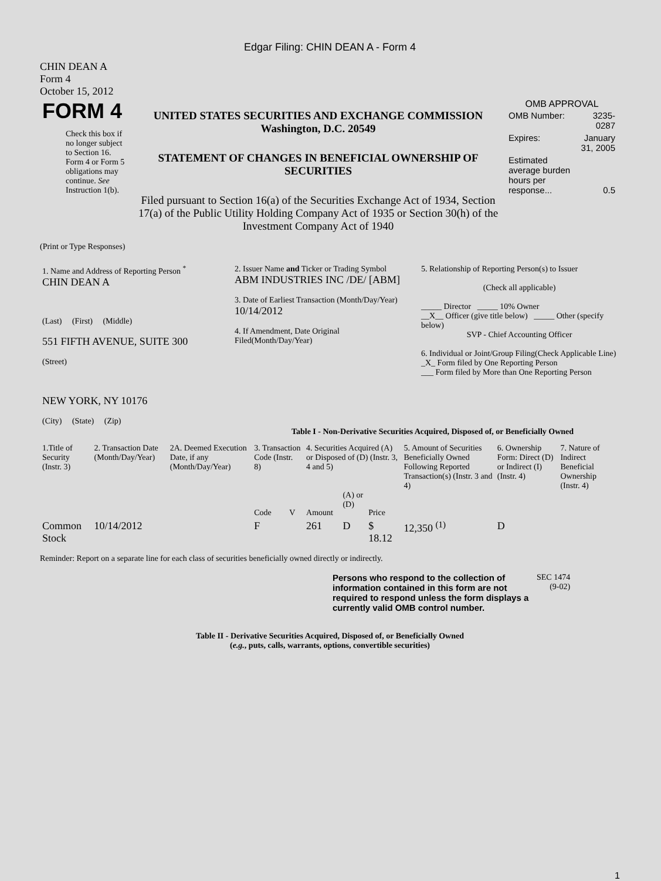Edgar Filing: CHIN DEAN A - Form 4
CHIN DEAN A
Form 4
October 15, 2012
| FORM 4 Check this box if no longer subject to Section 16. Form 4 or Form 5 obligations may continue. See Instruction 1(b). | UNITED STATES SECURITIES AND EXCHANGE COMMISSION Washington, D.C. 20549 STATEMENT OF CHANGES IN BENEFICIAL OWNERSHIP OF SECURITIES Filed pursuant to Section 16(a) of the Securities Exchange Act of 1934, Section 17(a) of the Public Utility Holding Company Act of 1935 or Section 30(h) of the Investment Company Act of 1940 | OMB APPROVAL / OMB Number: / 3235-0287 / / Expires: / January 31, 2005 / / Estimated average burden hours per response... / 0.5 / |
(Print or Type Responses)
| 1. Name and Address of Reporting Person <sup>*</sup> CHIN DEAN A (Last) (First) (Middle) 551 FIFTH AVENUE, SUITE 300 (Street) NEW YORK, NY 10176 (City) (State) (Zip) | 2. Issuer Name and Ticker or Trading Symbol ABM INDUSTRIES INC /DE/ [ABM] 3. Date of Earliest Transaction (Month/Day/Year) 10/14/2012 4. If Amendment, Date Original Filed(Month/Day/Year) | 5. Relationship of Reporting Person(s) to Issuer (Check all applicable) _____ Director _____ 10% Owner __X__ Officer (give title below) _____ Other (specify below) SVP - Chief Accounting Officer 6. Individual or Joint/Group Filing(Check Applicable Line) _X_ Form filed by One Reporting Person ___ Form filed by More than One Reporting Person |
Table I - Non-Derivative Securities Acquired, Disposed of, or Beneficially Owned
| 1.Title of Security (Instr. 3) | 2. Transaction Date (Month/Day/Year) | 2A. Deemed Execution Date, if any (Month/Day/Year) | 3. Transaction Code (Instr. 8) | | 4. Securities Acquired (A) or Disposed of (D) (Instr. 3, 4 and 5) | | | 5. Amount of Securities Beneficially Owned Following Reported Transaction(s) (Instr. 3 and 4) | 6. Ownership Form: Direct (D) or Indirect (I) (Instr. 4) | 7. Nature of Indirect Beneficial Ownership (Instr. 4) |
| --- | --- | --- | --- | --- | --- | --- | --- | --- | --- | --- |
| | | | Code | V | Amount | (A) or (D) | Price | | | |
| Common Stock | 10/14/2012 | | F | | 261 | D | $ 18.12 | 12,350 <sup>(1)</sup> | D | |
Reminder: Report on a separate line for each class of securities beneficially owned directly or indirectly.
| Persons who respond to the collection of information contained in this form are not required to respond unless the form displays a currently valid OMB control number. | SEC 1474 (9-02) |
Table II - Derivative Securities Acquired, Disposed of, or Beneficially Owned
(e.g., puts, calls, warrants, options, convertible securities)
1